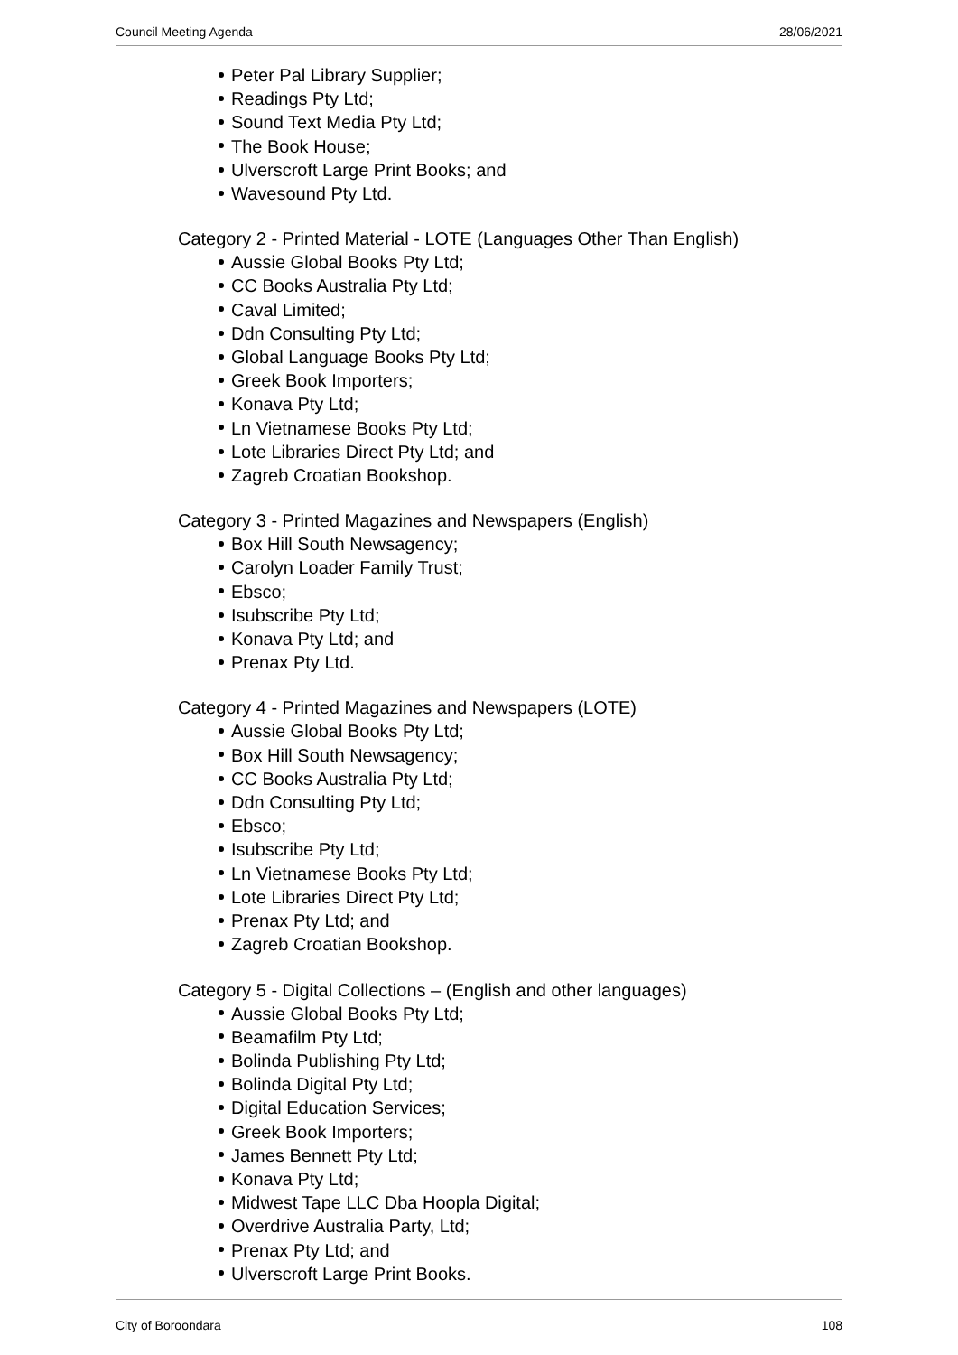Council Meeting Agenda 28/06/2021
Peter Pal Library Supplier;
Readings Pty Ltd;
Sound Text Media Pty Ltd;
The Book House;
Ulverscroft Large Print Books; and
Wavesound Pty Ltd.
Category 2 - Printed Material - LOTE (Languages Other Than English)
Aussie Global Books Pty Ltd;
CC Books Australia Pty Ltd;
Caval Limited;
Ddn Consulting Pty Ltd;
Global Language Books Pty Ltd;
Greek Book Importers;
Konava Pty Ltd;
Ln Vietnamese Books Pty Ltd;
Lote Libraries Direct Pty Ltd; and
Zagreb Croatian Bookshop.
Category 3 - Printed Magazines and Newspapers (English)
Box Hill South Newsagency;
Carolyn Loader Family Trust;
Ebsco;
Isubscribe Pty Ltd;
Konava Pty Ltd; and
Prenax Pty Ltd.
Category 4 - Printed Magazines and Newspapers (LOTE)
Aussie Global Books Pty Ltd;
Box Hill South Newsagency;
CC Books Australia Pty Ltd;
Ddn Consulting Pty Ltd;
Ebsco;
Isubscribe Pty Ltd;
Ln Vietnamese Books Pty Ltd;
Lote Libraries Direct Pty Ltd;
Prenax Pty Ltd; and
Zagreb Croatian Bookshop.
Category 5 - Digital Collections – (English and other languages)
Aussie Global Books Pty Ltd;
Beamafilm Pty Ltd;
Bolinda Publishing Pty Ltd;
Bolinda Digital Pty Ltd;
Digital Education Services;
Greek Book Importers;
James Bennett Pty Ltd;
Konava Pty Ltd;
Midwest Tape LLC Dba Hoopla Digital;
Overdrive Australia Party, Ltd;
Prenax Pty Ltd; and
Ulverscroft Large Print Books.
City of Boroondara 108